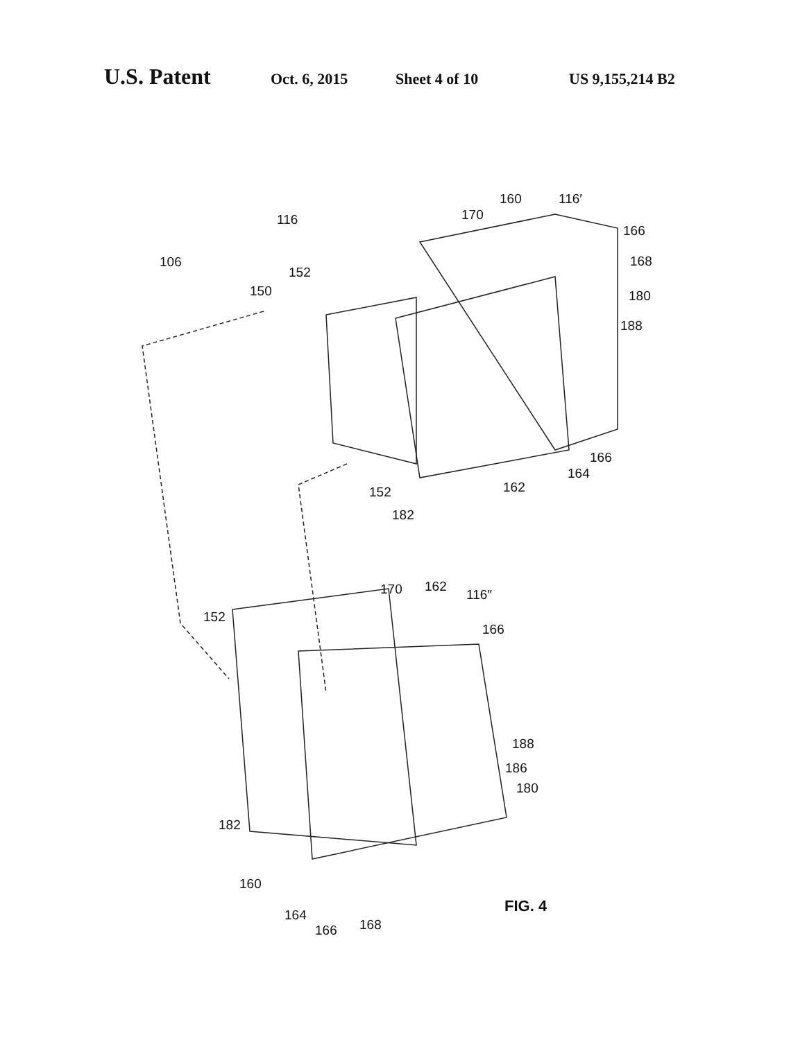U.S. Patent
Oct. 6, 2015 Sheet 4 of 10 US 9,155,214 B2
116
106
152
150
160 116′
170
166
168
180
188
166
164
162 152
182
170 162
116″
152
166
188
186
180
182
160
FIG. 4 164
166 168